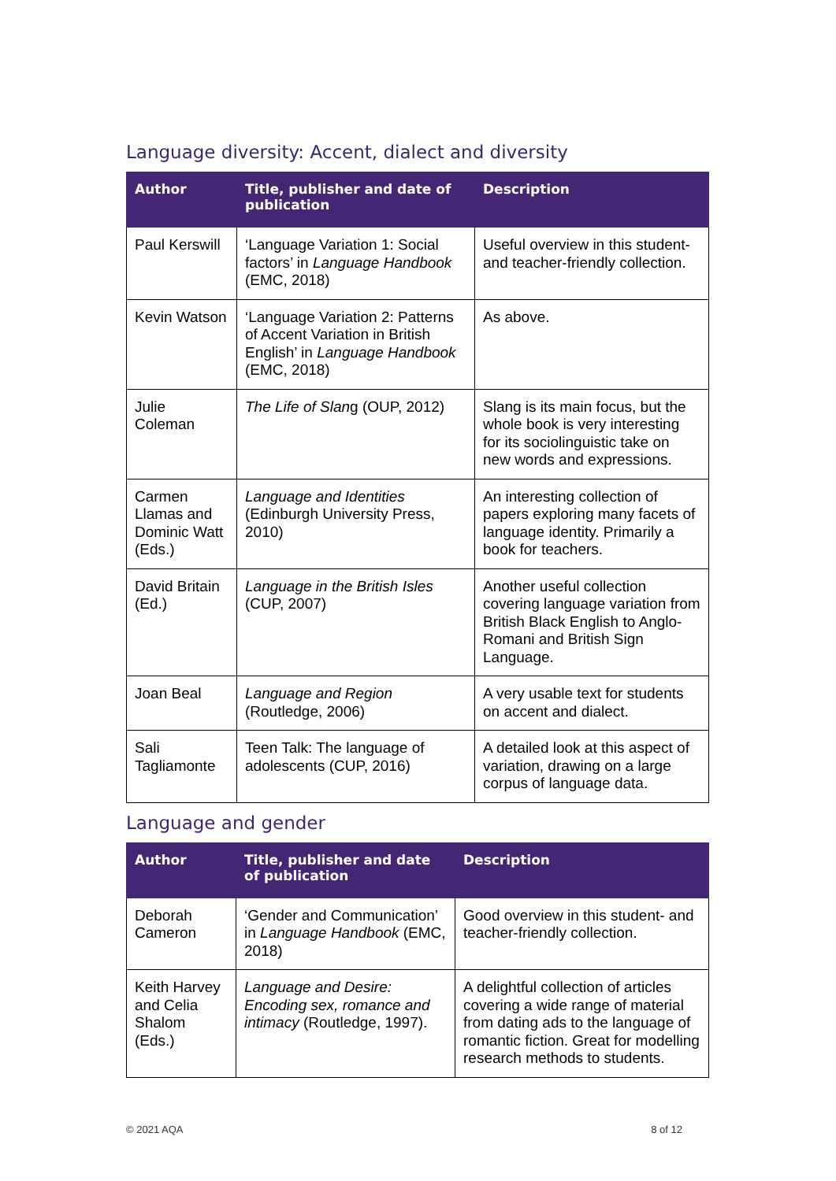Language diversity: Accent, dialect and diversity
| Author | Title, publisher and date of publication | Description |
| --- | --- | --- |
| Paul Kerswill | ‘Language Variation 1: Social factors’ in Language Handbook (EMC, 2018) | Useful overview in this student- and teacher-friendly collection. |
| Kevin Watson | ‘Language Variation 2: Patterns of Accent Variation in British English’ in Language Handbook (EMC, 2018) | As above. |
| Julie Coleman | The Life of Slan g (OUP, 2012) | Slang is its main focus, but the whole book is very interesting for its sociolinguistic take on new words and expressions. |
| Carmen Llamas and Dominic Watt (Eds.) | Language and Identities (Edinburgh University Press, 2010) | An interesting collection of papers exploring many facets of language identity. Primarily a book for teachers. |
| David Britain (Ed.) | Language in the British Isles (CUP, 2007) | Another useful collection covering language variation from British Black English to Anglo-Romani and British Sign Language. |
| Joan Beal | Language and Region (Routledge, 2006) | A very usable text for students on accent and dialect. |
| Sali Tagliamonte | Teen Talk: The language of adolescents (CUP, 2016) | A detailed look at this aspect of variation, drawing on a large corpus of language data. |
Language and gender
| Author | Title, publisher and date of publication | Description |
| --- | --- | --- |
| Deborah Cameron | ‘Gender and Communication’ in Language Handbook (EMC, 2018) | Good overview in this student- and teacher-friendly collection. |
| Keith Harvey and Celia Shalom (Eds.) | Language and Desire: Encoding sex, romance and intimacy (Routledge, 1997). | A delightful collection of articles covering a wide range of material from dating ads to the language of romantic fiction. Great for modelling research methods to students. |
© 2021 AQA 8 of 12